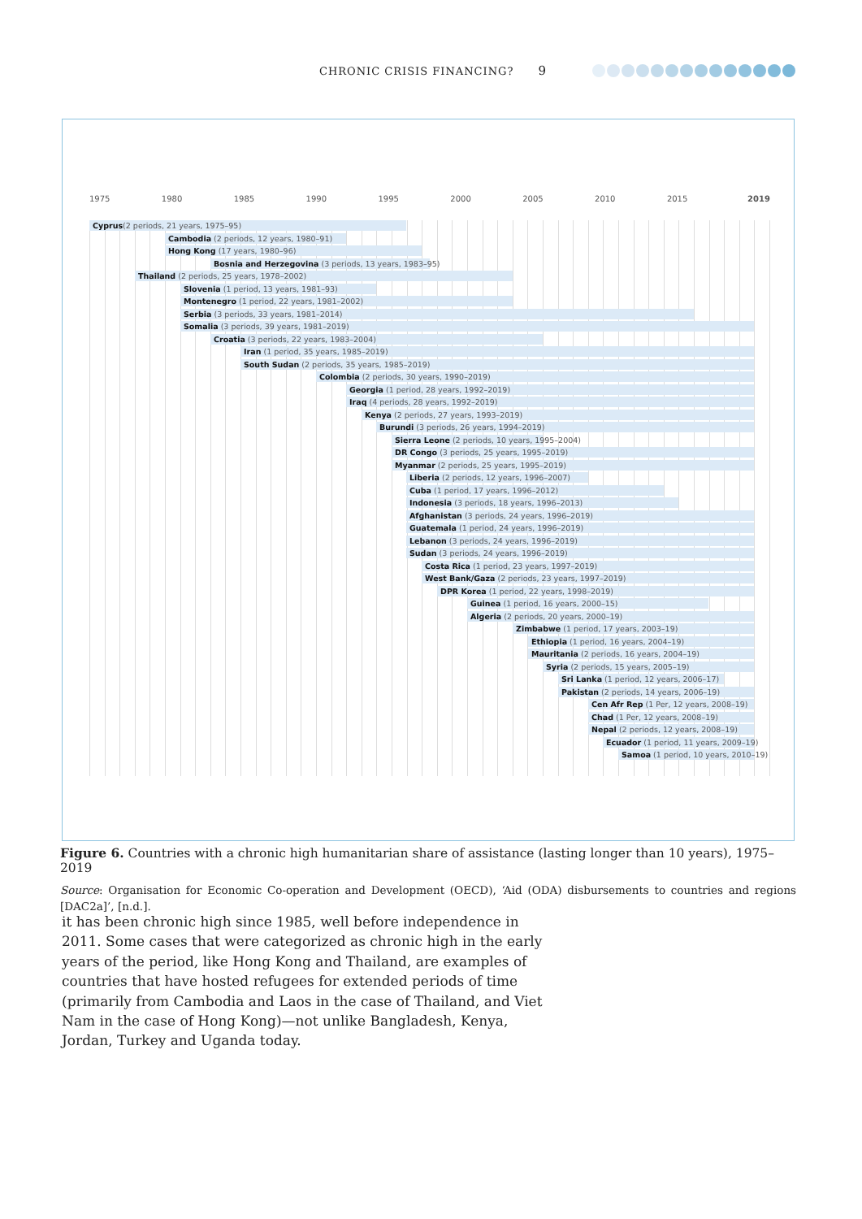CHRONIC CRISIS FINANCING? 9
1975 1980 1985 1990 1995 2000 2005 2010 2015 2019
Cyprus(2 periods, 21 years, 1975–95)
Cambodia (2 periods, 12 years, 1980–91)
Hong Kong (17 years, 1980–96)
Bosnia and Herzegovina (3 periods, 13 years, 1983–95)
Thailand (2 periods, 25 years, 1978–2002)
Slovenia (1 period, 13 years, 1981–93)
Montenegro (1 period, 22 years, 1981–2002)
Serbia (3 periods, 33 years, 1981–2014)
Somalia (3 periods, 39 years, 1981–2019)
Croatia (3 periods, 22 years, 1983–2004)
Iran (1 period, 35 years, 1985–2019)
South Sudan (2 periods, 35 years, 1985–2019)
Colombia (2 periods, 30 years, 1990–2019)
Georgia (1 period, 28 years, 1992–2019)
Iraq (4 periods, 28 years, 1992–2019)
Kenya (2 periods, 27 years, 1993–2019)
Burundi (3 periods, 26 years, 1994–2019)
Sierra Leone (2 periods, 10 years, 1995–2004)
DR Congo (3 periods, 25 years, 1995–2019)
Myanmar (2 periods, 25 years, 1995–2019)
Liberia (2 periods, 12 years, 1996–2007)
Cuba (1 period, 17 years, 1996–2012)
Indonesia (3 periods, 18 years, 1996–2013)
Afghanistan (3 periods, 24 years, 1996–2019)
Guatemala (1 period, 24 years, 1996–2019)
Lebanon (3 periods, 24 years, 1996–2019)
Sudan (3 periods, 24 years, 1996–2019)
Costa Rica (1 period, 23 years, 1997–2019)
West Bank/Gaza (2 periods, 23 years, 1997–2019)
DPR Korea (1 period, 22 years, 1998–2019)
Guinea (1 period, 16 years, 2000–15)
Algeria (2 periods, 20 years, 2000–19)
Zimbabwe (1 period, 17 years, 2003–19)
Ethiopia (1 period, 16 years, 2004–19)
Mauritania (2 periods, 16 years, 2004–19)
Syria (2 periods, 15 years, 2005–19)
Sri Lanka (1 period, 12 years, 2006–17)
Pakistan (2 periods, 14 years, 2006–19)
Cen Afr Rep (1 Per, 12 years, 2008–19)
Chad (1 Per, 12 years, 2008–19)
Nepal (2 periods, 12 years, 2008–19)
Ecuador (1 period, 11 years, 2009–19)
Samoa (1 period, 10 years, 2010–19)
Figure 6. Countries with a chronic high humanitarian share of assistance (lasting longer than 10 years), 1975–2019
Source: Organisation for Economic Co-operation and Development (OECD), ‘Aid (ODA) disbursements to countries and regions [DAC2a]’, [n.d.].
it has been chronic high since 1985, well before independence in 2011. Some cases that were categorized as chronic high in the early years of the period, like Hong Kong and Thailand, are examples of countries that have hosted refugees for extended periods of time (primarily from Cambodia and Laos in the case of Thailand, and Viet Nam in the case of Hong Kong)—not unlike Bangladesh, Kenya, Jordan, Turkey and Uganda today.